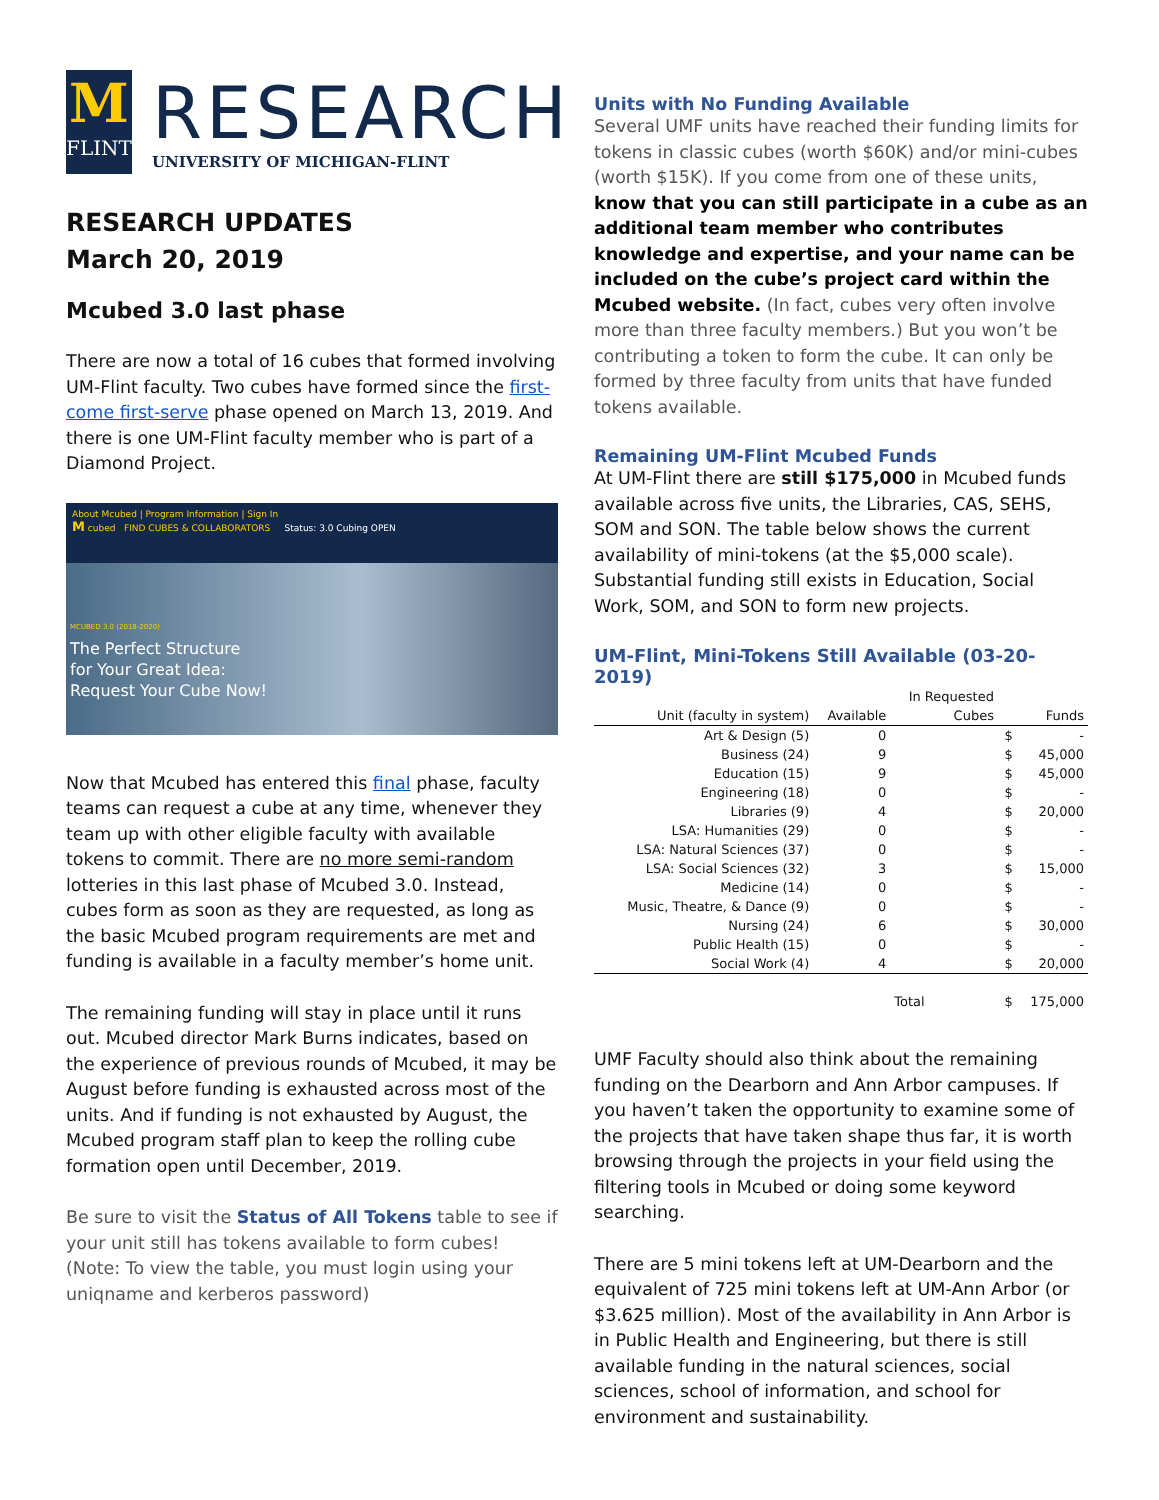M
FLINT
RESEARCH
UNIVERSITY OF MICHIGAN-FLINT
RESEARCH UPDATES
March 20, 2019
Mcubed 3.0 last phase
There are now a total of 16 cubes that formed involving UM-Flint faculty. Two cubes have formed since the first-come first-serve phase opened on March 13, 2019. And there is one UM-Flint faculty member who is part of a Diamond Project.
About Mcubed | Program Information | Sign In
M cubed FIND CUBES & COLLABORATORS Status: 3.0 Cubing OPEN
MCUBED 3.0 (2018-2020)
The Perfect Structure
for Your Great Idea:
Request Your Cube Now!
Now that Mcubed has entered this final phase, faculty teams can request a cube at any time, whenever they team up with other eligible faculty with available tokens to commit. There are no more semi-random lotteries in this last phase of Mcubed 3.0. Instead, cubes form as soon as they are requested, as long as the basic Mcubed program requirements are met and funding is available in a faculty member’s home unit.
The remaining funding will stay in place until it runs out. Mcubed director Mark Burns indicates, based on the experience of previous rounds of Mcubed, it may be August before funding is exhausted across most of the units. And if funding is not exhausted by August, the Mcubed program staff plan to keep the rolling cube formation open until December, 2019.
Be sure to visit the Status of All Tokens table to see if your unit still has tokens available to form cubes! (Note: To view the table, you must login using your uniqname and kerberos password)
Units with No Funding Available
Several UMF units have reached their funding limits for tokens in classic cubes (worth $60K) and/or mini-cubes (worth $15K). If you come from one of these units, know that you can still participate in a cube as an additional team member who contributes knowledge and expertise, and your name can be included on the cube’s project card within the Mcubed website. (In fact, cubes very often involve more than three faculty members.) But you won’t be contributing a token to form the cube. It can only be formed by three faculty from units that have funded tokens available.
Remaining UM-Flint Mcubed Funds
At UM-Flint there are still $175,000 in Mcubed funds available across five units, the Libraries, CAS, SEHS, SOM and SON. The table below shows the current availability of mini-tokens (at the $5,000 scale). Substantial funding still exists in Education, Social Work, SOM, and SON to form new projects.
UM-Flint, Mini-Tokens Still Available (03-20-2019)
| | | In Requested | | |
| --- | --- | --- | --- | --- |
| Unit (faculty in system) | Available | Cubes | Funds | |
| Art & Design (5) | 0 | | $ | - |
| Business (24) | 9 | | $ | 45,000 |
| Education (15) | 9 | | $ | 45,000 |
| Engineering (18) | 0 | | $ | - |
| Libraries (9) | 4 | | $ | 20,000 |
| LSA: Humanities (29) | 0 | | $ | - |
| LSA: Natural Sciences (37) | 0 | | $ | - |
| LSA: Social Sciences (32) | 3 | | $ | 15,000 |
| Medicine (14) | 0 | | $ | - |
| Music, Theatre, & Dance (9) | 0 | | $ | - |
| Nursing (24) | 6 | | $ | 30,000 |
| Public Health (15) | 0 | | $ | - |
| Social Work (4) | 4 | | $ | 20,000 |
| | | Total | $ | 175,000 |
UMF Faculty should also think about the remaining funding on the Dearborn and Ann Arbor campuses. If you haven’t taken the opportunity to examine some of the projects that have taken shape thus far, it is worth browsing through the projects in your field using the filtering tools in Mcubed or doing some keyword searching.
There are 5 mini tokens left at UM-Dearborn and the equivalent of 725 mini tokens left at UM-Ann Arbor (or $3.625 million). Most of the availability in Ann Arbor is in Public Health and Engineering, but there is still available funding in the natural sciences, social sciences, school of information, and school for environment and sustainability.